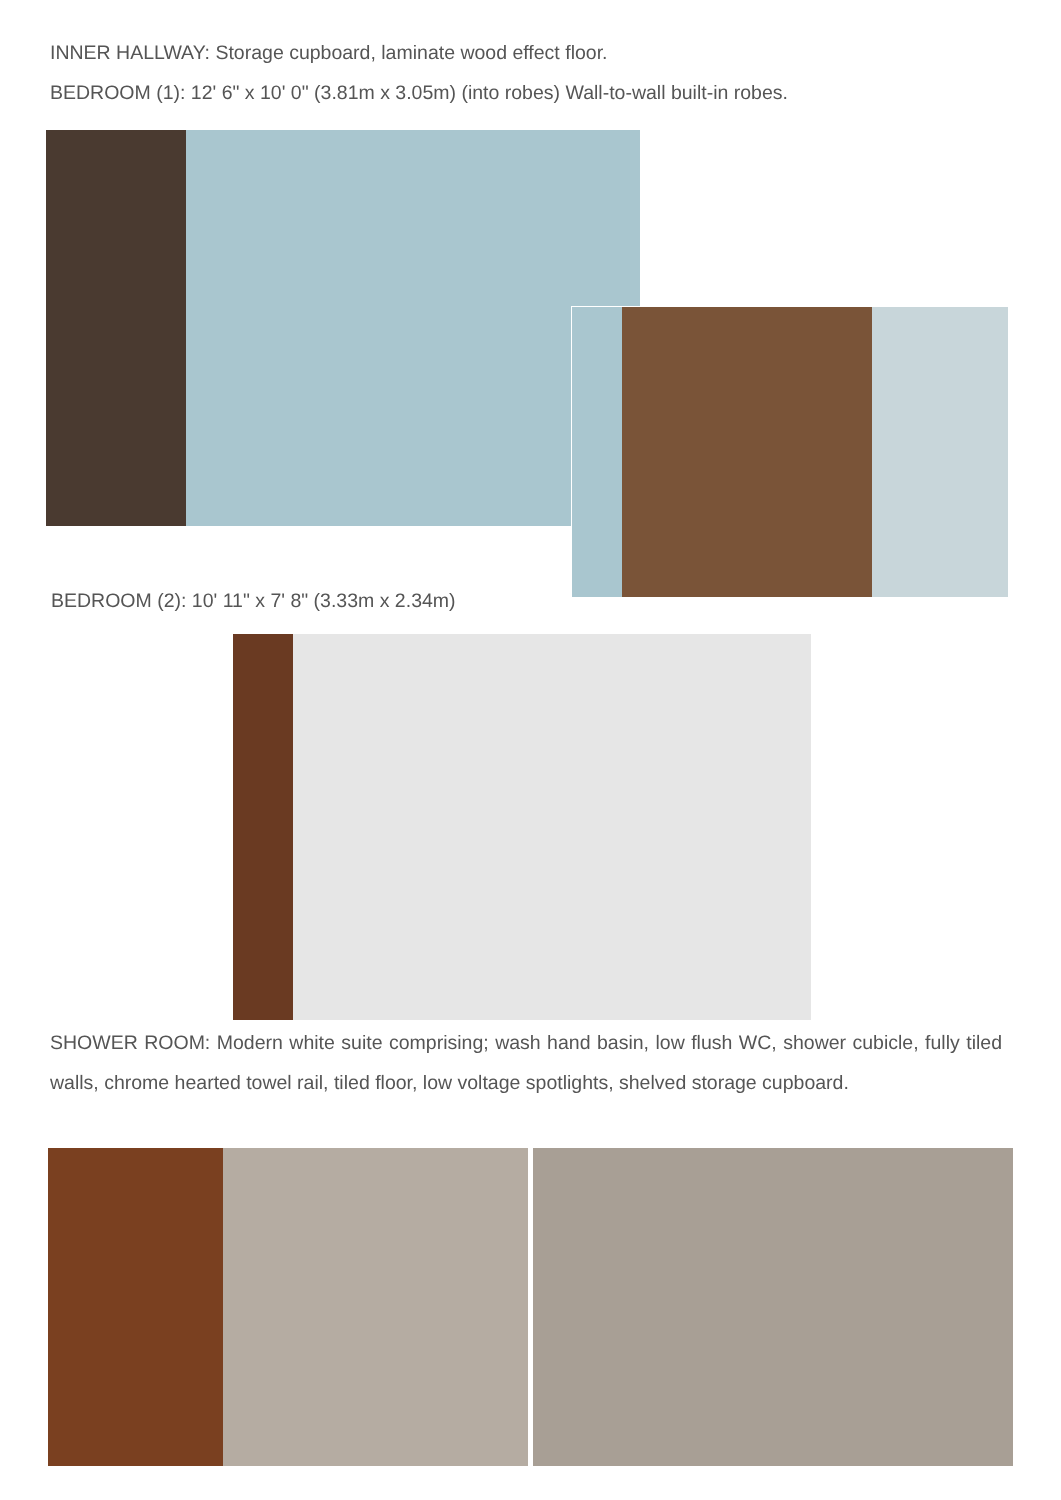INNER HALLWAY: Storage cupboard, laminate wood effect floor.
BEDROOM (1): 12' 6" x 10' 0" (3.81m x 3.05m) (into robes) Wall-to-wall built-in robes.
BEDROOM (2): 10' 11" x 7' 8" (3.33m x 2.34m)
SHOWER ROOM: Modern white suite comprising; wash hand basin, low flush WC, shower cubicle, fully tiled walls, chrome hearted towel rail, tiled floor, low voltage spotlights, shelved storage cupboard.